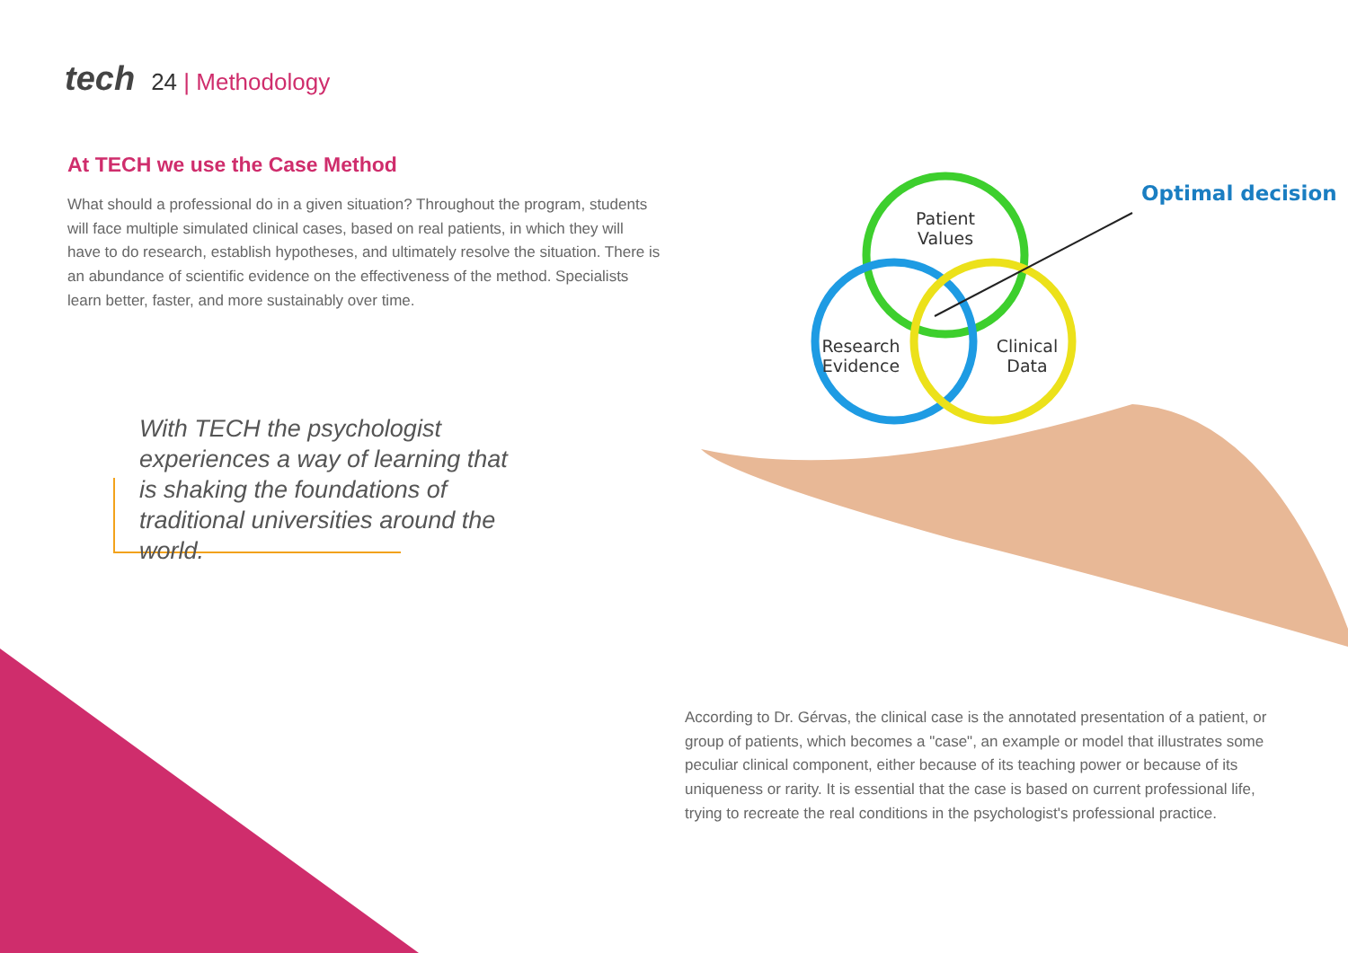tech 24 | Methodology
At TECH we use the Case Method
What should a professional do in a given situation? Throughout the program, students will face multiple simulated clinical cases, based on real patients, in which they will have to do research, establish hypotheses, and ultimately resolve the situation. There is an abundance of scientific evidence on the effectiveness of the method. Specialists learn better, faster, and more sustainably over time.
With TECH the psychologist experiences a way of learning that is shaking the foundations of traditional universities around the world.
Patient
Values
Research
Evidence
Clinical
Data
Optimal decision
According to Dr. Gérvas, the clinical case is the annotated presentation of a patient, or group of patients, which becomes a "case", an example or model that illustrates some peculiar clinical component, either because of its teaching power or because of its uniqueness or rarity. It is essential that the case is based on current professional life, trying to recreate the real conditions in the psychologist's professional practice.